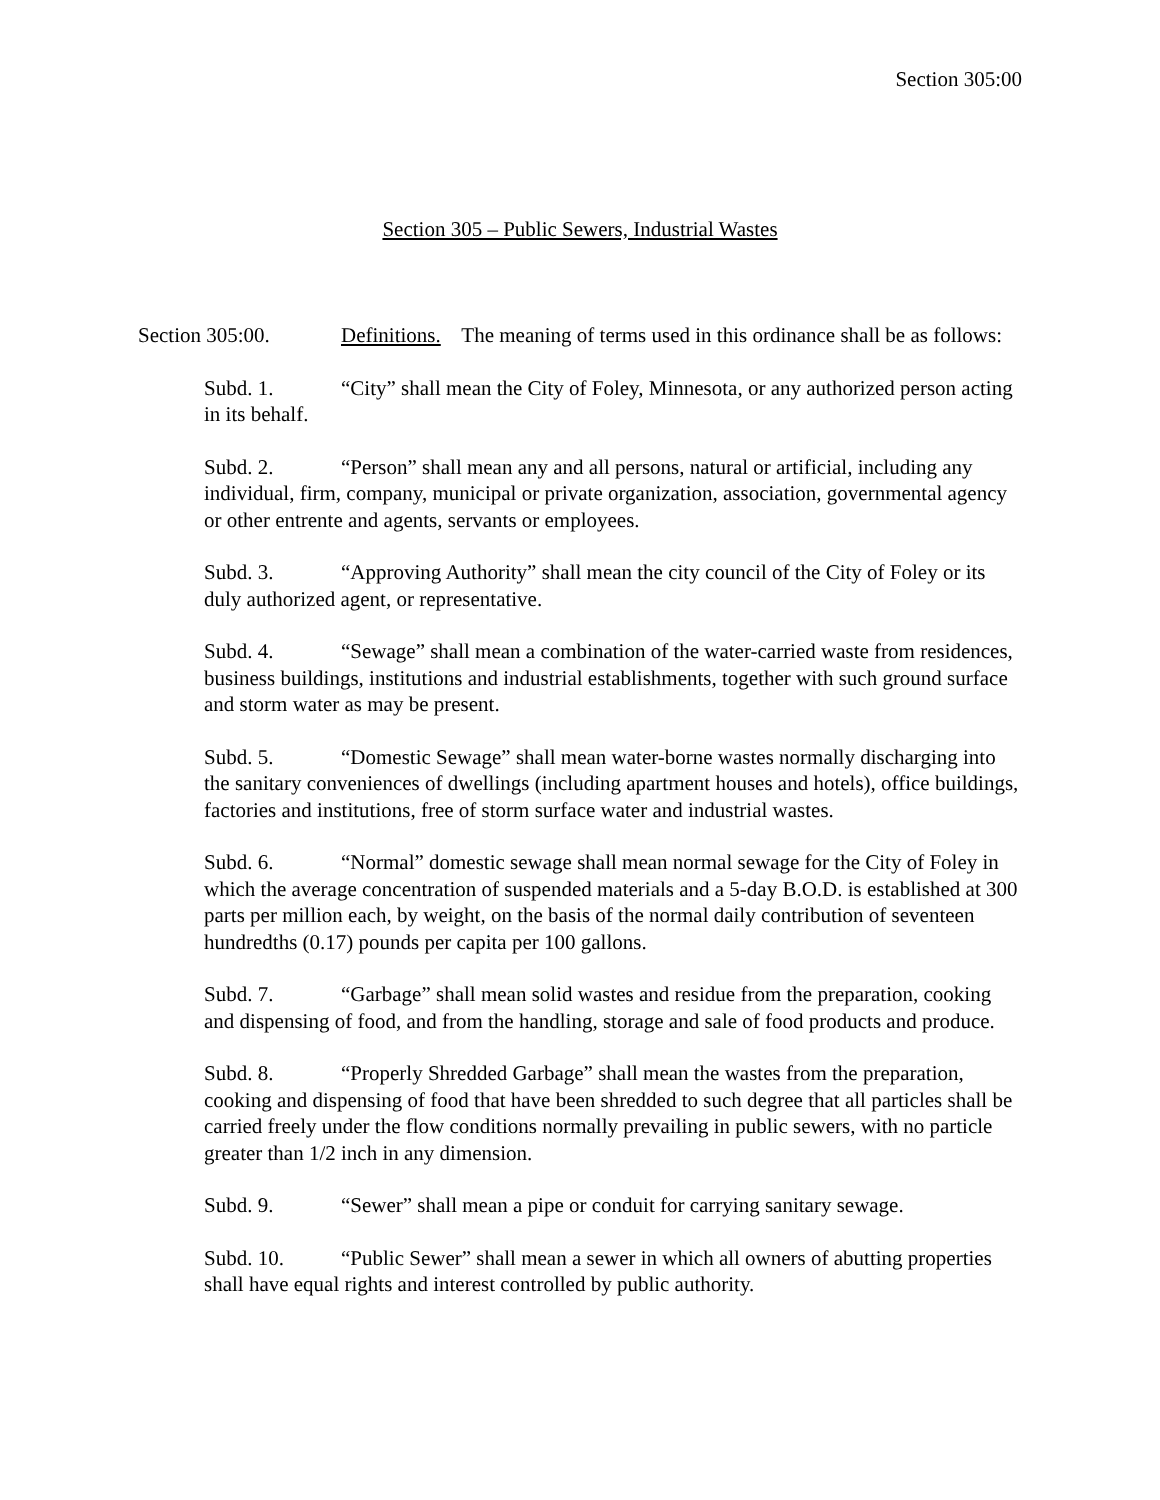Section 305:00
Section 305 – Public Sewers, Industrial Wastes
Section 305:00. Definitions. The meaning of terms used in this ordinance shall be as follows:
Subd. 1. “City” shall mean the City of Foley, Minnesota, or any authorized person acting in its behalf.
Subd. 2. “Person” shall mean any and all persons, natural or artificial, including any individual, firm, company, municipal or private organization, association, governmental agency or other entrente and agents, servants or employees.
Subd. 3. “Approving Authority” shall mean the city council of the City of Foley or its duly authorized agent, or representative.
Subd. 4. “Sewage” shall mean a combination of the water-carried waste from residences, business buildings, institutions and industrial establishments, together with such ground surface and storm water as may be present.
Subd. 5. “Domestic Sewage” shall mean water-borne wastes normally discharging into the sanitary conveniences of dwellings (including apartment houses and hotels), office buildings, factories and institutions, free of storm surface water and industrial wastes.
Subd. 6. “Normal” domestic sewage shall mean normal sewage for the City of Foley in which the average concentration of suspended materials and a 5-day B.O.D. is established at 300 parts per million each, by weight, on the basis of the normal daily contribution of seventeen hundredths (0.17) pounds per capita per 100 gallons.
Subd. 7. “Garbage” shall mean solid wastes and residue from the preparation, cooking and dispensing of food, and from the handling, storage and sale of food products and produce.
Subd. 8. “Properly Shredded Garbage” shall mean the wastes from the preparation, cooking and dispensing of food that have been shredded to such degree that all particles shall be carried freely under the flow conditions normally prevailing in public sewers, with no particle greater than 1/2 inch in any dimension.
Subd. 9. “Sewer” shall mean a pipe or conduit for carrying sanitary sewage.
Subd. 10. “Public Sewer” shall mean a sewer in which all owners of abutting properties shall have equal rights and interest controlled by public authority.